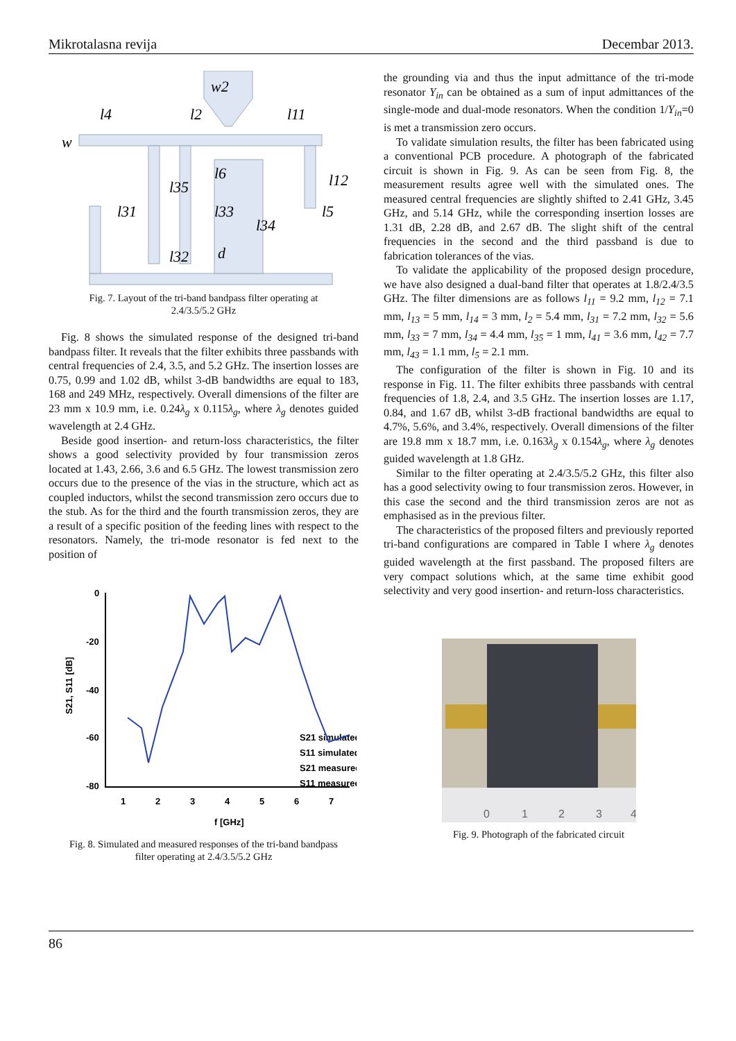Mikrotalasna revija Decembar 2013.
w2
l4
l2
l11
w
l12
l31
l35
l6
l33
l34
l5
l32
d
Fig. 7. Layout of the tri-band bandpass filter operating at
2.4/3.5/5.2 GHz
Fig. 8 shows the simulated response of the designed tri-band bandpass filter. It reveals that the filter exhibits three passbands with central frequencies of 2.4, 3.5, and 5.2 GHz. The insertion losses are 0.75, 0.99 and 1.02 dB, whilst 3-dB bandwidths are equal to 183, 168 and 249 MHz, respectively. Overall dimensions of the filter are 23 mm x 10.9 mm, i.e. 0.24λ<sub>g</sub> x 0.115λ<sub>g</sub>, where λ<sub>g</sub> denotes guided wavelength at 2.4 GHz.
Beside good insertion- and return-loss characteristics, the filter shows a good selectivity provided by four transmission zeros located at 1.43, 2.66, 3.6 and 6.5 GHz. The lowest transmission zero occurs due to the presence of the vias in the structure, which act as coupled inductors, whilst the second transmission zero occurs due to the stub. As for the third and the fourth transmission zeros, they are a result of a specific position of the feeding lines with respect to the resonators. Namely, the tri-mode resonator is fed next to the position of
0
-20
-40
-60
-80
1
2
3
4
5
6
7
f [GHz]
S21, S11 [dB]
S21 simulated
S11 simulated
S21 measured
S11 measured
Fig. 8. Simulated and measured responses of the tri-band bandpass
filter operating at 2.4/3.5/5.2 GHz
the grounding via and thus the input admittance of the tri-mode resonator Y<sub>in</sub> can be obtained as a sum of input admittances of the single-mode and dual-mode resonators. When the condition 1/Y<sub>in</sub>=0 is met a transmission zero occurs.
To validate simulation results, the filter has been fabricated using a conventional PCB procedure. A photograph of the fabricated circuit is shown in Fig. 9. As can be seen from Fig. 8, the measurement results agree well with the simulated ones. The measured central frequencies are slightly shifted to 2.41 GHz, 3.45 GHz, and 5.14 GHz, while the corresponding insertion losses are 1.31 dB, 2.28 dB, and 2.67 dB. The slight shift of the central frequencies in the second and the third passband is due to fabrication tolerances of the vias.
To validate the applicability of the proposed design procedure, we have also designed a dual-band filter that operates at 1.8/2.4/3.5 GHz. The filter dimensions are as follows l<sub>11</sub> = 9.2 mm, l<sub>12</sub> = 7.1 mm, l<sub>13</sub> = 5 mm, l<sub>14</sub> = 3 mm, l<sub>2</sub> = 5.4 mm, l<sub>31</sub> = 7.2 mm, l<sub>32</sub> = 5.6 mm, l<sub>33</sub> = 7 mm, l<sub>34</sub> = 4.4 mm, l<sub>35</sub> = 1 mm, l<sub>41</sub> = 3.6 mm, l<sub>42</sub> = 7.7 mm, l<sub>43</sub> = 1.1 mm, l<sub>5</sub> = 2.1 mm.
The configuration of the filter is shown in Fig. 10 and its response in Fig. 11. The filter exhibits three passbands with central frequencies of 1.8, 2.4, and 3.5 GHz. The insertion losses are 1.17, 0.84, and 1.67 dB, whilst 3-dB fractional bandwidths are equal to 4.7%, 5.6%, and 3.4%, respectively. Overall dimensions of the filter are 19.8 mm x 18.7 mm, i.e. 0.163λ<sub>g</sub> x 0.154λ<sub>g</sub>, where λ<sub>g</sub> denotes guided wavelength at 1.8 GHz.
Similar to the filter operating at 2.4/3.5/5.2 GHz, this filter also has a good selectivity owing to four transmission zeros. However, in this case the second and the third transmission zeros are not as emphasised as in the previous filter.
The characteristics of the proposed filters and previously reported tri-band configurations are compared in Table I where λ<sub>g</sub> denotes guided wavelength at the first passband. The proposed filters are very compact solutions which, at the same time exhibit good selectivity and very good insertion- and return-loss characteristics.
0
1
2
3
4
Fig. 9. Photograph of the fabricated circuit
86